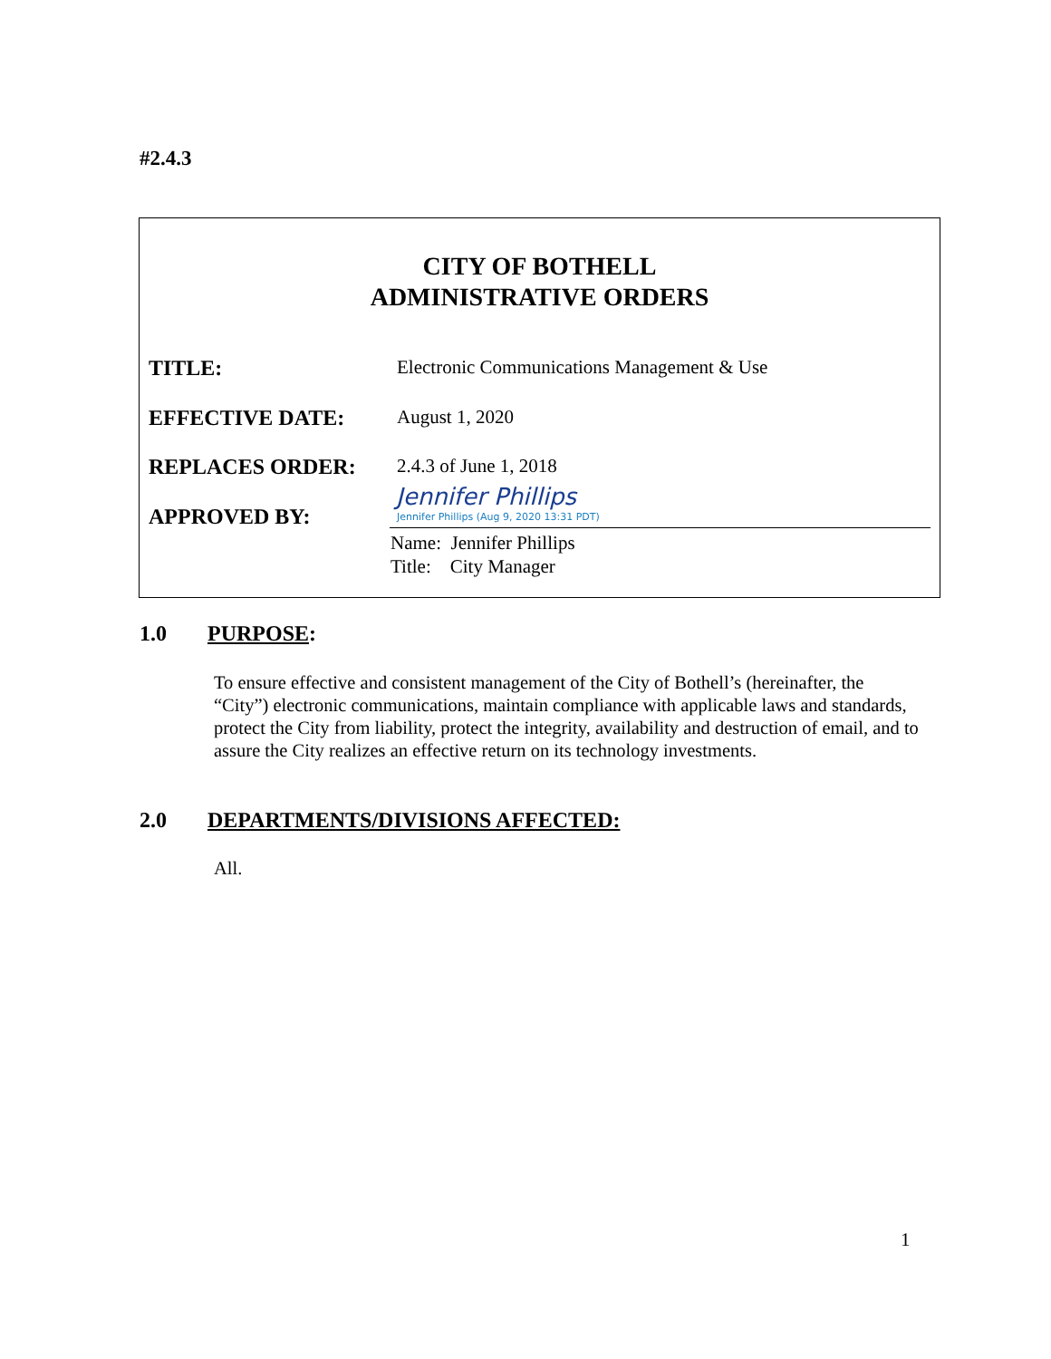#2.4.3
CITY OF BOTHELL
ADMINISTRATIVE ORDERS
TITLE: Electronic Communications Management & Use
EFFECTIVE DATE: August 1, 2020
REPLACES ORDER: 2.4.3 of June 1, 2018
APPROVED BY:
Jennifer Phillips
Jennifer Phillips (Aug 9, 2020 13:31 PDT)
Name: Jennifer Phillips
Title: City Manager
1.0 PURPOSE:
To ensure effective and consistent management of the City of Bothell’s (hereinafter, the “City”) electronic communications, maintain compliance with applicable laws and standards, protect the City from liability, protect the integrity, availability and destruction of email, and to assure the City realizes an effective return on its technology investments.
2.0 DEPARTMENTS/DIVISIONS AFFECTED:
All.
1